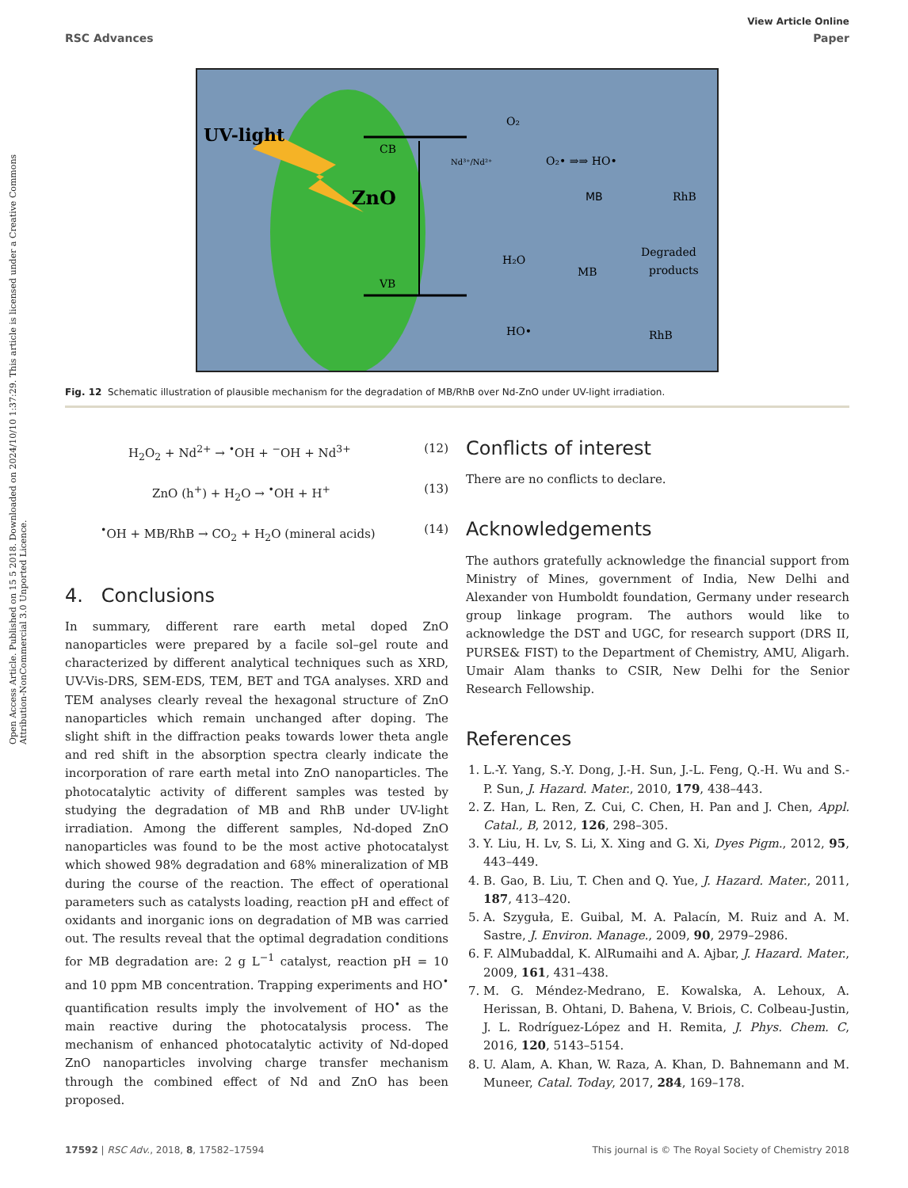Open Access Article. Published on 15 5 2018. Downloaded on 2024/10/10 1:37:29. This article is licensed under a Creative Commons Attribution-NonCommercial 3.0 Unported Licence.
View Article Online
RSC Advances Paper
UV-light
ZnO
CB
VB
Nd³⁺/Nd²⁺
O₂
O₂• ⇒⇒ HO•
MB
RhB
Degraded
products
H₂O
HO•
MB
RhB
Fig. 12 Schematic illustration of plausible mechanism for the degradation of MB/RhB over Nd-ZnO under UV-light irradiation.
H<sub>2</sub>O<sub>2</sub> + Nd<sup>2+</sup> → <sup>•</sup>OH + <sup>−</sup>OH + Nd<sup>3+</sup> (12)
ZnO (h<sup>+</sup>) + H<sub>2</sub>O → <sup>•</sup>OH + H<sup>+</sup> (13)
<sup>•</sup>OH + MB/RhB → CO<sub>2</sub> + H<sub>2</sub>O (mineral acids) (14)
4. Conclusions
In summary, different rare earth metal doped ZnO nanoparticles were prepared by a facile sol–gel route and characterized by different analytical techniques such as XRD, UV-Vis-DRS, SEM-EDS, TEM, BET and TGA analyses. XRD and TEM analyses clearly reveal the hexagonal structure of ZnO nanoparticles which remain unchanged after doping. The slight shift in the diffraction peaks towards lower theta angle and red shift in the absorption spectra clearly indicate the incorporation of rare earth metal into ZnO nanoparticles. The photocatalytic activity of different samples was tested by studying the degradation of MB and RhB under UV-light irradiation. Among the different samples, Nd-doped ZnO nanoparticles was found to be the most active photocatalyst which showed 98% degradation and 68% mineralization of MB during the course of the reaction. The effect of operational parameters such as catalysts loading, reaction pH and effect of oxidants and inorganic ions on degradation of MB was carried out. The results reveal that the optimal degradation conditions for MB degradation are: 2 g L<sup>−1</sup> catalyst, reaction pH = 10 and 10 ppm MB concentration. Trapping experiments and HO<sup>•</sup> quantification results imply the involvement of HO<sup>•</sup> as the main reactive during the photocatalysis process. The mechanism of enhanced photocatalytic activity of Nd-doped ZnO nanoparticles involving charge transfer mechanism through the combined effect of Nd and ZnO has been proposed.
Conflicts of interest
There are no conflicts to declare.
Acknowledgements
The authors gratefully acknowledge the financial support from Ministry of Mines, government of India, New Delhi and Alexander von Humboldt foundation, Germany under research group linkage program. The authors would like to acknowledge the DST and UGC, for research support (DRS II, PURSE& FIST) to the Department of Chemistry, AMU, Aligarh. Umair Alam thanks to CSIR, New Delhi for the Senior Research Fellowship.
References
1. L.-Y. Yang, S.-Y. Dong, J.-H. Sun, J.-L. Feng, Q.-H. Wu and S.-P. Sun, J. Hazard. Mater., 2010, 179, 438–443.
2. Z. Han, L. Ren, Z. Cui, C. Chen, H. Pan and J. Chen, Appl. Catal., B, 2012, 126, 298–305.
3. Y. Liu, H. Lv, S. Li, X. Xing and G. Xi, Dyes Pigm., 2012, 95, 443–449.
4. B. Gao, B. Liu, T. Chen and Q. Yue, J. Hazard. Mater., 2011, 187, 413–420.
5. A. Szyguła, E. Guibal, M. A. Palacín, M. Ruiz and A. M. Sastre, J. Environ. Manage., 2009, 90, 2979–2986.
6. F. AlMubaddal, K. AlRumaihi and A. Ajbar, J. Hazard. Mater., 2009, 161, 431–438.
7. M. G. Méndez-Medrano, E. Kowalska, A. Lehoux, A. Herissan, B. Ohtani, D. Bahena, V. Briois, C. Colbeau-Justin, J. L. Rodríguez-López and H. Remita, J. Phys. Chem. C, 2016, 120, 5143–5154.
8. U. Alam, A. Khan, W. Raza, A. Khan, D. Bahnemann and M. Muneer, Catal. Today, 2017, 284, 169–178.
17592 | RSC Adv., 2018, 8, 17582–17594 This journal is © The Royal Society of Chemistry 2018